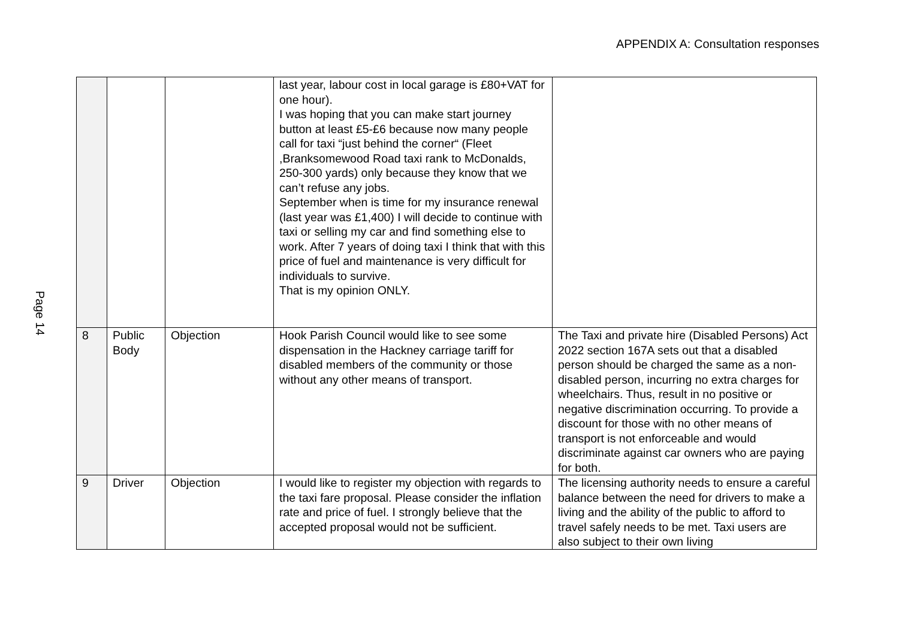APPENDIX A: Consultation responses
Page 14
| | | | last year, labour cost in local garage is £80+VAT for one hour). I was hoping that you can make start journey button at least £5-£6 because now many people call for taxi “just behind the corner“ (Fleet ,Branksomewood Road taxi rank to McDonalds, 250-300 yards) only because they know that we can’t refuse any jobs. September when is time for my insurance renewal (last year was £1,400) I will decide to continue with taxi or selling my car and find something else to work. After 7 years of doing taxi I think that with this price of fuel and maintenance is very difficult for individuals to survive. That is my opinion ONLY. | |
| 8 | Public Body | Objection | Hook Parish Council would like to see some dispensation in the Hackney carriage tariff for disabled members of the community or those without any other means of transport. | The Taxi and private hire (Disabled Persons) Act 2022 section 167A sets out that a disabled person should be charged the same as a non-disabled person, incurring no extra charges for wheelchairs. Thus, result in no positive or negative discrimination occurring. To provide a discount for those with no other means of transport is not enforceable and would discriminate against car owners who are paying for both. |
| 9 | Driver | Objection | I would like to register my objection with regards to the taxi fare proposal. Please consider the inflation rate and price of fuel. I strongly believe that the accepted proposal would not be sufficient. | The licensing authority needs to ensure a careful balance between the need for drivers to make a living and the ability of the public to afford to travel safely needs to be met. Taxi users are also subject to their own living |